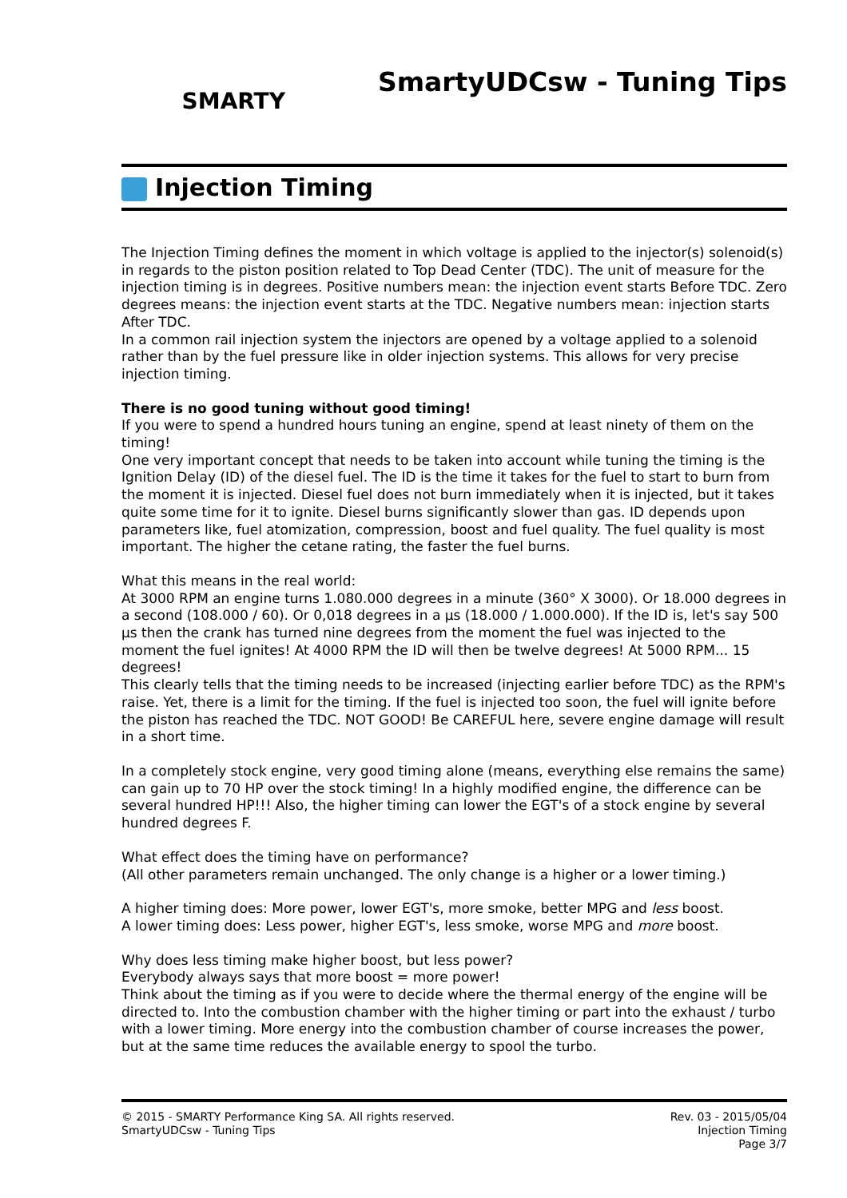SMARTY
SmartyUDCsw - Tuning Tips
Injection Timing
The Injection Timing defines the moment in which voltage is applied to the injector(s) solenoid(s) in regards to the piston position related to Top Dead Center (TDC). The unit of measure for the injection timing is in degrees. Positive numbers mean: the injection event starts Before TDC. Zero degrees means: the injection event starts at the TDC. Negative numbers mean: injection starts After TDC.
In a common rail injection system the injectors are opened by a voltage applied to a solenoid rather than by the fuel pressure like in older injection systems. This allows for very precise injection timing.
There is no good tuning without good timing!
If you were to spend a hundred hours tuning an engine, spend at least ninety of them on the timing!
One very important concept that needs to be taken into account while tuning the timing is the Ignition Delay (ID) of the diesel fuel. The ID is the time it takes for the fuel to start to burn from the moment it is injected. Diesel fuel does not burn immediately when it is injected, but it takes quite some time for it to ignite. Diesel burns significantly slower than gas. ID depends upon parameters like, fuel atomization, compression, boost and fuel quality. The fuel quality is most important. The higher the cetane rating, the faster the fuel burns.
What this means in the real world:
At 3000 RPM an engine turns 1.080.000 degrees in a minute (360° X 3000). Or 18.000 degrees in a second (108.000 / 60). Or 0,018 degrees in a µs (18.000 / 1.000.000). If the ID is, let's say 500 µs then the crank has turned nine degrees from the moment the fuel was injected to the moment the fuel ignites! At 4000 RPM the ID will then be twelve degrees! At 5000 RPM... 15 degrees!
This clearly tells that the timing needs to be increased (injecting earlier before TDC) as the RPM's raise. Yet, there is a limit for the timing. If the fuel is injected too soon, the fuel will ignite before the piston has reached the TDC. NOT GOOD! Be CAREFUL here, severe engine damage will result in a short time.
In a completely stock engine, very good timing alone (means, everything else remains the same) can gain up to 70 HP over the stock timing! In a highly modified engine, the difference can be several hundred HP!!! Also, the higher timing can lower the EGT's of a stock engine by several hundred degrees F.
What effect does the timing have on performance?
(All other parameters remain unchanged. The only change is a higher or a lower timing.)
A higher timing does: More power, lower EGT's, more smoke, better MPG and less boost.
A lower timing does: Less power, higher EGT's, less smoke, worse MPG and more boost.
Why does less timing make higher boost, but less power?
Everybody always says that more boost = more power!
Think about the timing as if you were to decide where the thermal energy of the engine will be directed to. Into the combustion chamber with the higher timing or part into the exhaust / turbo with a lower timing. More energy into the combustion chamber of course increases the power, but at the same time reduces the available energy to spool the turbo.
© 2015 - SMARTY Performance King SA. All rights reserved.
SmartyUDCsw - Tuning Tips
Rev. 03 - 2015/05/04
Injection Timing
Page 3/7